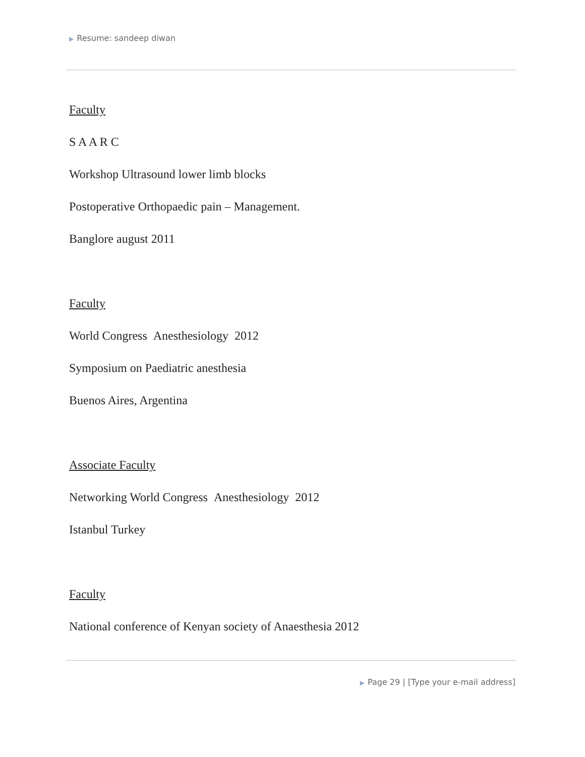▶ Resume: sandeep diwan
Faculty
S A A R C
Workshop Ultrasound lower limb blocks
Postoperative Orthopaedic pain – Management.
Banglore august 2011
Faculty
World Congress Anesthesiology 2012
Symposium on Paediatric anesthesia
Buenos Aires, Argentina
Associate Faculty
Networking World Congress Anesthesiology 2012
Istanbul Turkey
Faculty
National conference of Kenyan society of Anaesthesia 2012
▶ Page 29 | [Type your e-mail address]